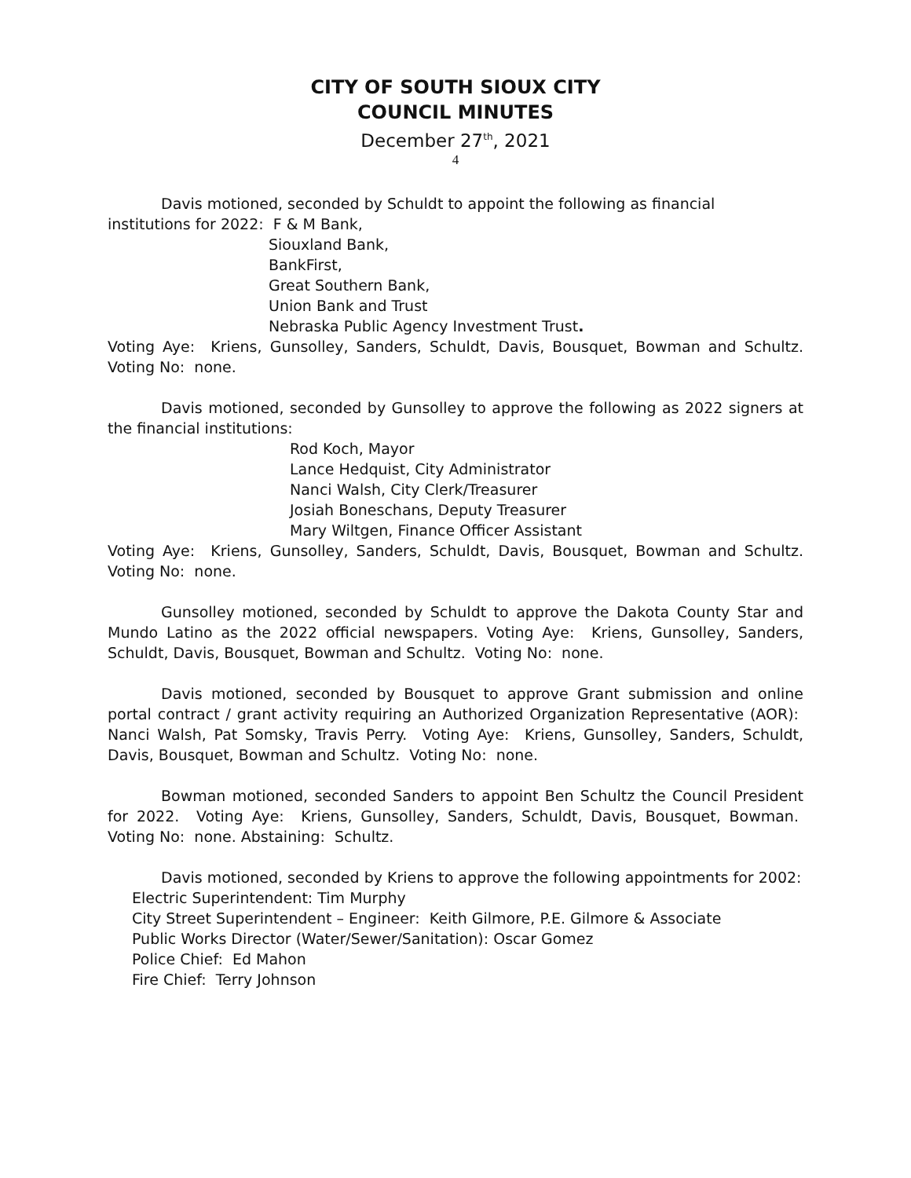CITY OF SOUTH SIOUX CITY
COUNCIL MINUTES
December 27<sup>th</sup>, 2021
4
Davis motioned, seconded by Schuldt to appoint the following as financial
institutions for 2022: F & M Bank,
Siouxland Bank,
BankFirst,
Great Southern Bank,
Union Bank and Trust
Nebraska Public Agency Investment Trust.
Voting Aye: Kriens, Gunsolley, Sanders, Schuldt, Davis, Bousquet, Bowman and Schultz. Voting No: none.
Davis motioned, seconded by Gunsolley to approve the following as 2022 signers at the financial institutions:
Rod Koch, Mayor
Lance Hedquist, City Administrator
Nanci Walsh, City Clerk/Treasurer
Josiah Boneschans, Deputy Treasurer
Mary Wiltgen, Finance Officer Assistant
Voting Aye: Kriens, Gunsolley, Sanders, Schuldt, Davis, Bousquet, Bowman and Schultz. Voting No: none.
Gunsolley motioned, seconded by Schuldt to approve the Dakota County Star and Mundo Latino as the 2022 official newspapers. Voting Aye: Kriens, Gunsolley, Sanders, Schuldt, Davis, Bousquet, Bowman and Schultz. Voting No: none.
Davis motioned, seconded by Bousquet to approve Grant submission and online portal contract / grant activity requiring an Authorized Organization Representative (AOR): Nanci Walsh, Pat Somsky, Travis Perry. Voting Aye: Kriens, Gunsolley, Sanders, Schuldt, Davis, Bousquet, Bowman and Schultz. Voting No: none.
Bowman motioned, seconded Sanders to appoint Ben Schultz the Council President for 2022. Voting Aye: Kriens, Gunsolley, Sanders, Schuldt, Davis, Bousquet, Bowman. Voting No: none. Abstaining: Schultz.
Davis motioned, seconded by Kriens to approve the following appointments for 2002:
Electric Superintendent: Tim Murphy
City Street Superintendent – Engineer: Keith Gilmore, P.E. Gilmore & Associate
Public Works Director (Water/Sewer/Sanitation): Oscar Gomez
Police Chief: Ed Mahon
Fire Chief: Terry Johnson